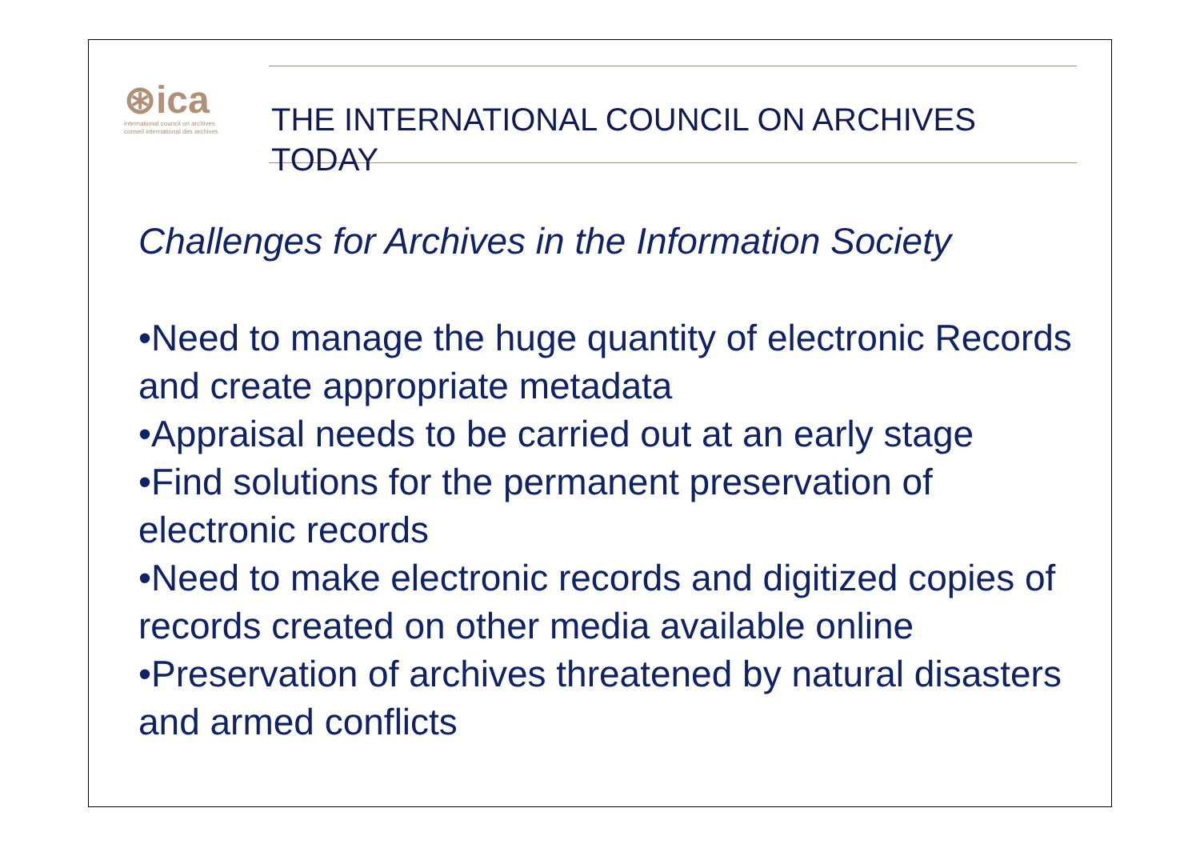⊛ica
international council on archives
conseil international des archives
THE INTERNATIONAL COUNCIL ON ARCHIVES
TODAY
Challenges for Archives in the Information Society
•Need to manage the huge quantity of electronic Records and create appropriate metadata
•Appraisal needs to be carried out at an early stage
•Find solutions for the permanent preservation of electronic records
•Need to make electronic records and digitized copies of records created on other media available online
•Preservation of archives threatened by natural disasters and armed conflicts